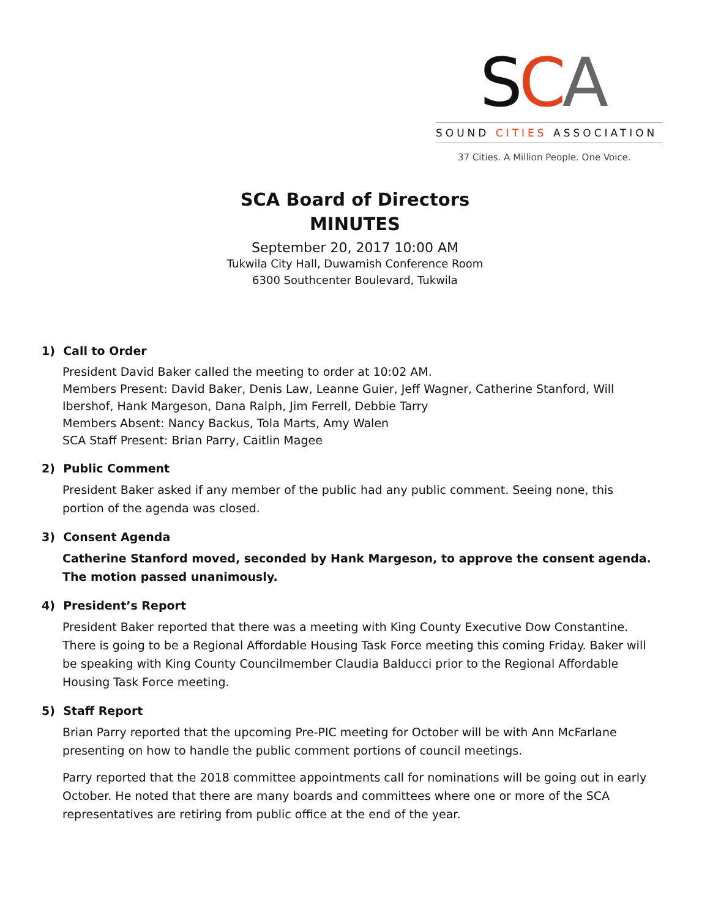SCA
SOUND CITIES ASSOCIATION
37 Cities. A Million People. One Voice.
SCA Board of Directors
MINUTES
September 20, 2017 10:00 AM
Tukwila City Hall, Duwamish Conference Room
6300 Southcenter Boulevard, Tukwila
1) Call to Order
President David Baker called the meeting to order at 10:02 AM.
Members Present: David Baker, Denis Law, Leanne Guier, Jeff Wagner, Catherine Stanford, Will Ibershof, Hank Margeson, Dana Ralph, Jim Ferrell, Debbie Tarry
Members Absent: Nancy Backus, Tola Marts, Amy Walen
SCA Staff Present: Brian Parry, Caitlin Magee
2) Public Comment
President Baker asked if any member of the public had any public comment. Seeing none, this portion of the agenda was closed.
3) Consent Agenda
Catherine Stanford moved, seconded by Hank Margeson, to approve the consent agenda. The motion passed unanimously.
4) President’s Report
President Baker reported that there was a meeting with King County Executive Dow Constantine. There is going to be a Regional Affordable Housing Task Force meeting this coming Friday. Baker will be speaking with King County Councilmember Claudia Balducci prior to the Regional Affordable Housing Task Force meeting.
5) Staff Report
Brian Parry reported that the upcoming Pre-PIC meeting for October will be with Ann McFarlane presenting on how to handle the public comment portions of council meetings.
Parry reported that the 2018 committee appointments call for nominations will be going out in early October. He noted that there are many boards and committees where one or more of the SCA representatives are retiring from public office at the end of the year.